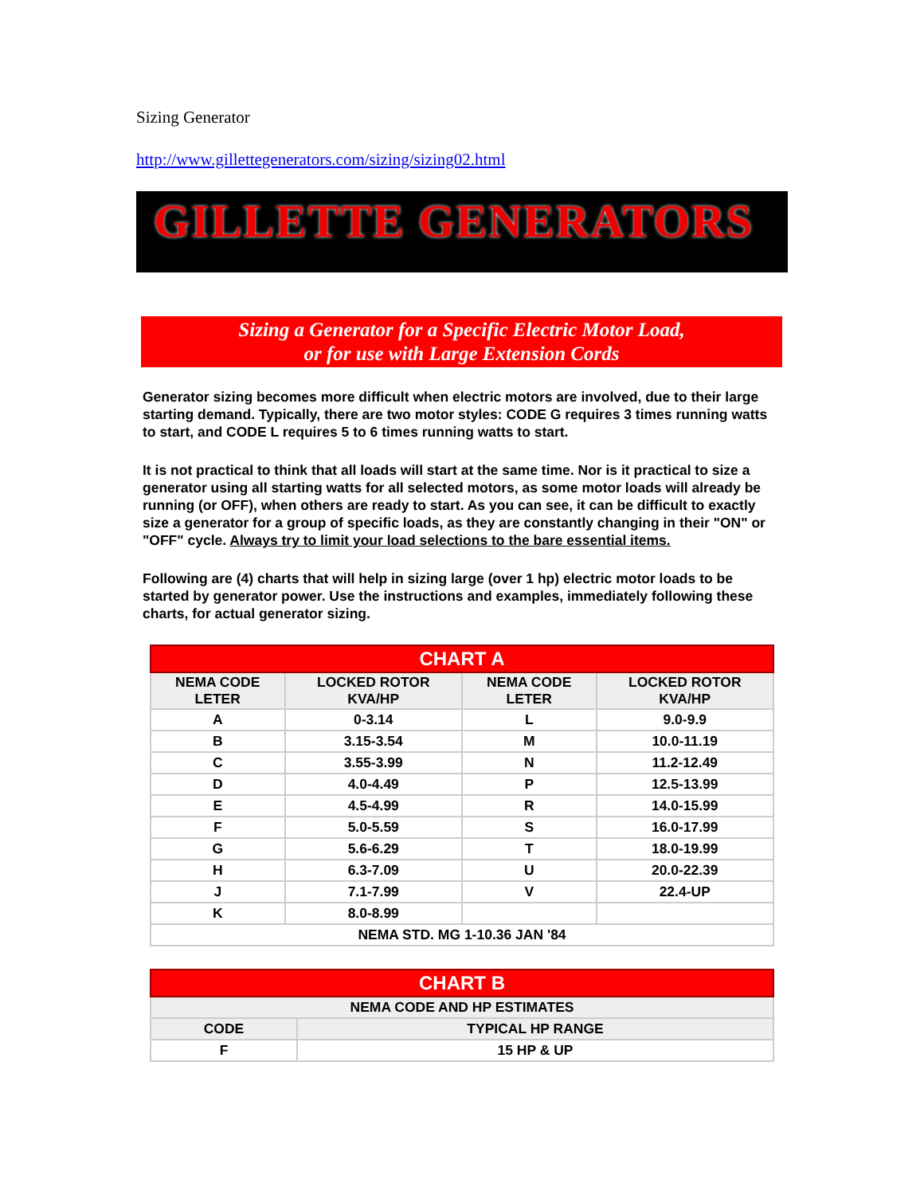Sizing Generator
http://www.gillettegenerators.com/sizing/sizing02.html
GILLETTE GENERATORS
Sizing a Generator for a Specific Electric Motor Load,
or for use with Large Extension Cords
Generator sizing becomes more difficult when electric motors are involved, due to their large starting demand. Typically, there are two motor styles: CODE G requires 3 times running watts to start, and CODE L requires 5 to 6 times running watts to start.
It is not practical to think that all loads will start at the same time. Nor is it practical to size a generator using all starting watts for all selected motors, as some motor loads will already be running (or OFF), when others are ready to start. As you can see, it can be difficult to exactly size a generator for a group of specific loads, as they are constantly changing in their "ON" or "OFF" cycle. Always try to limit your load selections to the bare essential items.
Following are (4) charts that will help in sizing large (over 1 hp) electric motor loads to be started by generator power. Use the instructions and examples, immediately following these charts, for actual generator sizing.
| CHART A | | | |
| NEMA CODE LETER | LOCKED ROTOR KVA/HP | NEMA CODE LETER | LOCKED ROTOR KVA/HP |
| A | 0-3.14 | L | 9.0-9.9 |
| B | 3.15-3.54 | M | 10.0-11.19 |
| C | 3.55-3.99 | N | 11.2-12.49 |
| D | 4.0-4.49 | P | 12.5-13.99 |
| E | 4.5-4.99 | R | 14.0-15.99 |
| F | 5.0-5.59 | S | 16.0-17.99 |
| G | 5.6-6.29 | T | 18.0-19.99 |
| H | 6.3-7.09 | U | 20.0-22.39 |
| J | 7.1-7.99 | V | 22.4-UP |
| K | 8.0-8.99 | | |
| NEMA STD. MG 1-10.36 JAN '84 | | | |
| CHART B | |
| NEMA CODE AND HP ESTIMATES | |
| CODE | TYPICAL HP RANGE |
| F | 15 HP & UP |